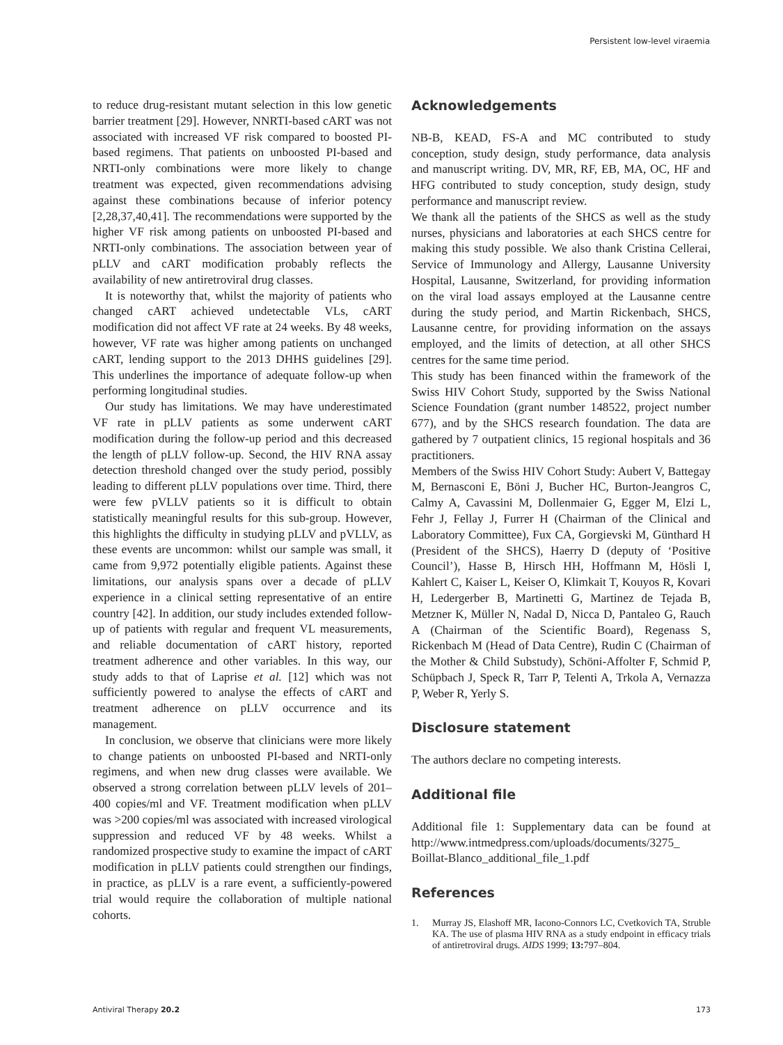Persistent low-level viraemia
to reduce drug-resistant mutant selection in this low genetic barrier treatment [29]. However, NNRTI-based cART was not associated with increased VF risk compared to boosted PI-based regimens. That patients on unboosted PI-based and NRTI-only combinations were more likely to change treatment was expected, given recommendations advising against these combinations because of inferior potency [2,28,37,40,41]. The recommendations were supported by the higher VF risk among patients on unboosted PI-based and NRTI-only combinations. The association between year of pLLV and cART modification probably reflects the availability of new antiretroviral drug classes.
It is noteworthy that, whilst the majority of patients who changed cART achieved undetectable VLs, cART modification did not affect VF rate at 24 weeks. By 48 weeks, however, VF rate was higher among patients on unchanged cART, lending support to the 2013 DHHS guidelines [29]. This underlines the importance of adequate follow-up when performing longitudinal studies.
Our study has limitations. We may have underestimated VF rate in pLLV patients as some underwent cART modification during the follow-up period and this decreased the length of pLLV follow-up. Second, the HIV RNA assay detection threshold changed over the study period, possibly leading to different pLLV populations over time. Third, there were few pVLLV patients so it is difficult to obtain statistically meaningful results for this sub-group. However, this highlights the difficulty in studying pLLV and pVLLV, as these events are uncommon: whilst our sample was small, it came from 9,972 potentially eligible patients. Against these limitations, our analysis spans over a decade of pLLV experience in a clinical setting representative of an entire country [42]. In addition, our study includes extended follow-up of patients with regular and frequent VL measurements, and reliable documentation of cART history, reported treatment adherence and other variables. In this way, our study adds to that of Laprise et al. [12] which was not sufficiently powered to analyse the effects of cART and treatment adherence on pLLV occurrence and its management.
In conclusion, we observe that clinicians were more likely to change patients on unboosted PI-based and NRTI-only regimens, and when new drug classes were available. We observed a strong correlation between pLLV levels of 201–400 copies/ml and VF. Treatment modification when pLLV was >200 copies/ml was associated with increased virological suppression and reduced VF by 48 weeks. Whilst a randomized prospective study to examine the impact of cART modification in pLLV patients could strengthen our findings, in practice, as pLLV is a rare event, a sufficiently-powered trial would require the collaboration of multiple national cohorts.
Acknowledgements
NB-B, KEAD, FS-A and MC contributed to study conception, study design, study performance, data analysis and manuscript writing. DV, MR, RF, EB, MA, OC, HF and HFG contributed to study conception, study design, study performance and manuscript review.
We thank all the patients of the SHCS as well as the study nurses, physicians and laboratories at each SHCS centre for making this study possible. We also thank Cristina Cellerai, Service of Immunology and Allergy, Lausanne University Hospital, Lausanne, Switzerland, for providing information on the viral load assays employed at the Lausanne centre during the study period, and Martin Rickenbach, SHCS, Lausanne centre, for providing information on the assays employed, and the limits of detection, at all other SHCS centres for the same time period.
This study has been financed within the framework of the Swiss HIV Cohort Study, supported by the Swiss National Science Foundation (grant number 148522, project number 677), and by the SHCS research foundation. The data are gathered by 7 outpatient clinics, 15 regional hospitals and 36 practitioners.
Members of the Swiss HIV Cohort Study: Aubert V, Battegay M, Bernasconi E, Böni J, Bucher HC, Burton-Jeangros C, Calmy A, Cavassini M, Dollenmaier G, Egger M, Elzi L, Fehr J, Fellay J, Furrer H (Chairman of the Clinical and Laboratory Committee), Fux CA, Gorgievski M, Günthard H (President of the SHCS), Haerry D (deputy of ‘Positive Council’), Hasse B, Hirsch HH, Hoffmann M, Hösli I, Kahlert C, Kaiser L, Keiser O, Klimkait T, Kouyos R, Kovari H, Ledergerber B, Martinetti G, Martinez de Tejada B, Metzner K, Müller N, Nadal D, Nicca D, Pantaleo G, Rauch A (Chairman of the Scientific Board), Regenass S, Rickenbach M (Head of Data Centre), Rudin C (Chairman of the Mother & Child Substudy), Schöni-Affolter F, Schmid P, Schüpbach J, Speck R, Tarr P, Telenti A, Trkola A, Vernazza P, Weber R, Yerly S.
Disclosure statement
The authors declare no competing interests.
Additional file
Additional file 1: Supplementary data can be found at http://www.intmedpress.com/uploads/documents/3275_ Boillat-Blanco_additional_file_1.pdf
References
1. Murray JS, Elashoff MR, Iacono-Connors LC, Cvetkovich TA, Struble KA. The use of plasma HIV RNA as a study endpoint in efficacy trials of antiretroviral drugs. AIDS 1999; 13: 797–804.
Antiviral Therapy 20.2 173